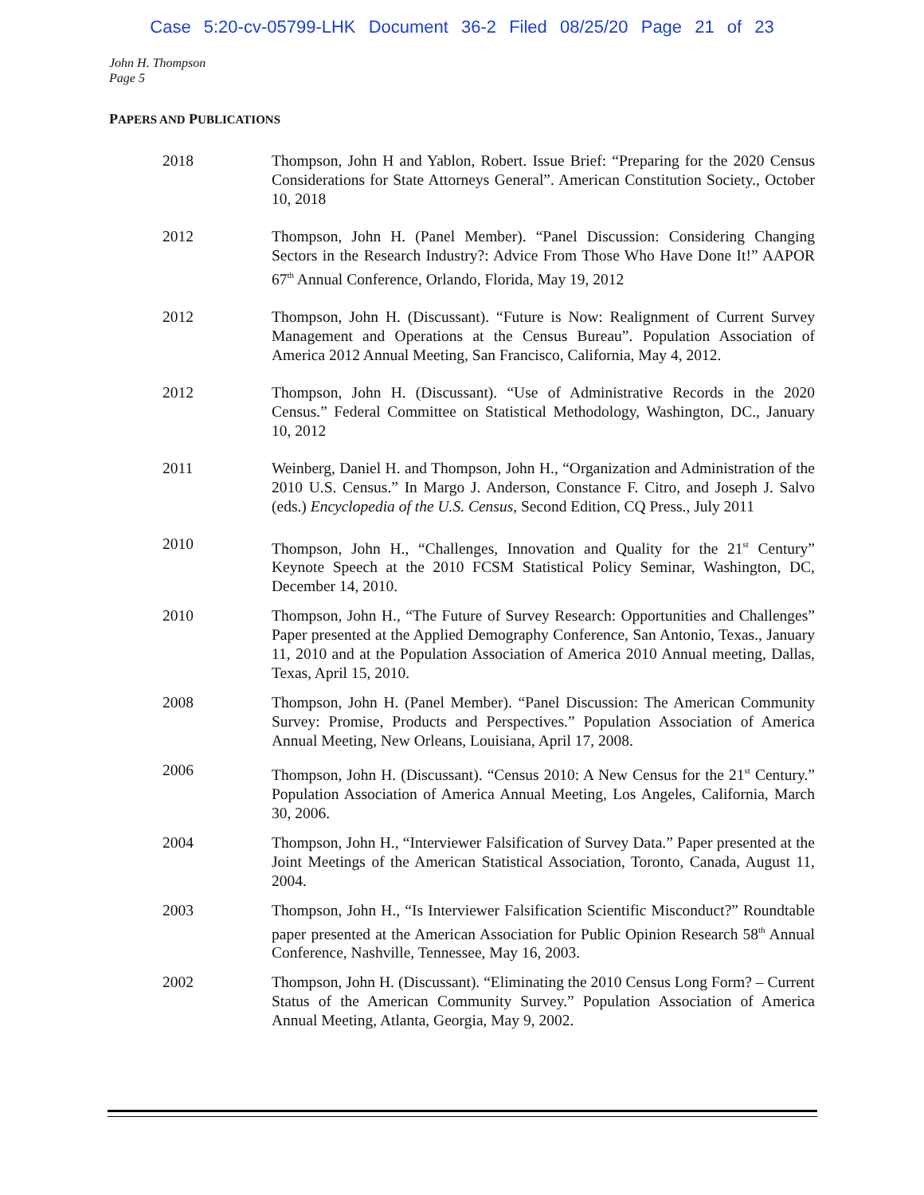Case 5:20-cv-05799-LHK Document 36-2 Filed 08/25/20 Page 21 of 23
John H. Thompson
Page 5
PAPERS AND PUBLICATIONS
2018 Thompson, John H and Yablon, Robert. Issue Brief: “Preparing for the 2020 Census Considerations for State Attorneys General”. American Constitution Society., October 10, 2018
2012 Thompson, John H. (Panel Member). “Panel Discussion: Considering Changing Sectors in the Research Industry?: Advice From Those Who Have Done It!” AAPOR 67<sup>th</sup> Annual Conference, Orlando, Florida, May 19, 2012
2012 Thompson, John H. (Discussant). “Future is Now: Realignment of Current Survey Management and Operations at the Census Bureau”. Population Association of America 2012 Annual Meeting, San Francisco, California, May 4, 2012.
2012 Thompson, John H. (Discussant). “Use of Administrative Records in the 2020 Census.” Federal Committee on Statistical Methodology, Washington, DC., January 10, 2012
2011 Weinberg, Daniel H. and Thompson, John H., “Organization and Administration of the 2010 U.S. Census.” In Margo J. Anderson, Constance F. Citro, and Joseph J. Salvo (eds.) Encyclopedia of the U.S. Census, Second Edition, CQ Press., July 2011
2010 Thompson, John H., “Challenges, Innovation and Quality for the 21<sup>st</sup> Century” Keynote Speech at the 2010 FCSM Statistical Policy Seminar, Washington, DC, December 14, 2010.
2010 Thompson, John H., “The Future of Survey Research: Opportunities and Challenges” Paper presented at the Applied Demography Conference, San Antonio, Texas., January 11, 2010 and at the Population Association of America 2010 Annual meeting, Dallas, Texas, April 15, 2010.
2008 Thompson, John H. (Panel Member). “Panel Discussion: The American Community Survey: Promise, Products and Perspectives.” Population Association of America Annual Meeting, New Orleans, Louisiana, April 17, 2008.
2006 Thompson, John H. (Discussant). “Census 2010: A New Census for the 21<sup>st</sup> Century.” Population Association of America Annual Meeting, Los Angeles, California, March 30, 2006.
2004 Thompson, John H., “Interviewer Falsification of Survey Data.” Paper presented at the Joint Meetings of the American Statistical Association, Toronto, Canada, August 11, 2004.
2003 Thompson, John H., “Is Interviewer Falsification Scientific Misconduct?” Roundtable paper presented at the American Association for Public Opinion Research 58<sup>th</sup> Annual Conference, Nashville, Tennessee, May 16, 2003.
2002 Thompson, John H. (Discussant). “Eliminating the 2010 Census Long Form? – Current Status of the American Community Survey.” Population Association of America Annual Meeting, Atlanta, Georgia, May 9, 2002.